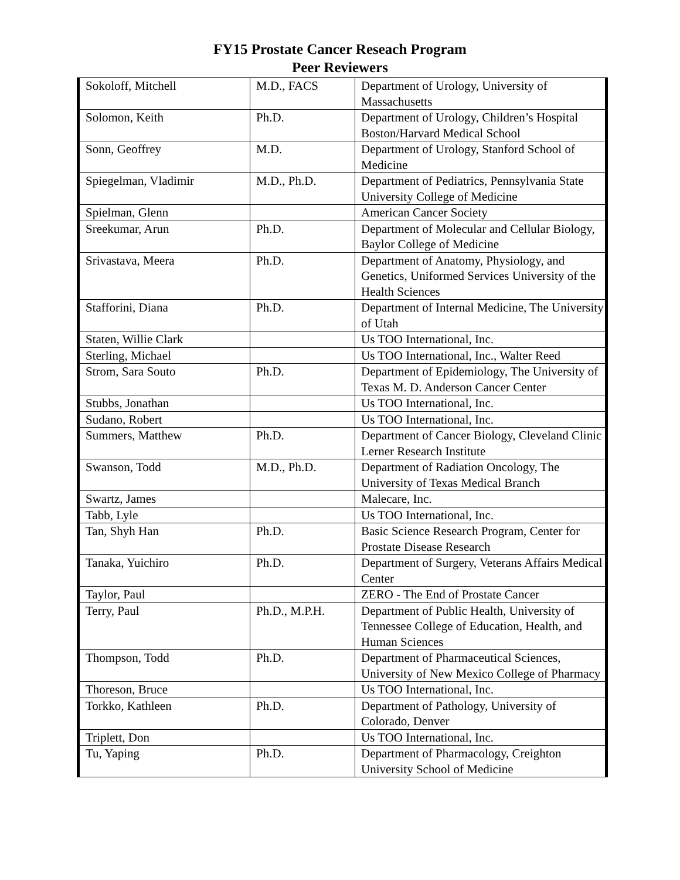FY15 Prostate Cancer Reseach Program
Peer Reviewers
| Sokoloff, Mitchell | M.D., FACS | Department of Urology, University of Massachusetts |
| Solomon, Keith | Ph.D. | Department of Urology, Children’s Hospital Boston/Harvard Medical School |
| Sonn, Geoffrey | M.D. | Department of Urology, Stanford School of Medicine |
| Spiegelman, Vladimir | M.D., Ph.D. | Department of Pediatrics, Pennsylvania State University College of Medicine |
| Spielman, Glenn | | American Cancer Society |
| Sreekumar, Arun | Ph.D. | Department of Molecular and Cellular Biology, Baylor College of Medicine |
| Srivastava, Meera | Ph.D. | Department of Anatomy, Physiology, and Genetics, Uniformed Services University of the Health Sciences |
| Stafforini, Diana | Ph.D. | Department of Internal Medicine, The University of Utah |
| Staten, Willie Clark | | Us TOO International, Inc. |
| Sterling, Michael | | Us TOO International, Inc., Walter Reed |
| Strom, Sara Souto | Ph.D. | Department of Epidemiology, The University of Texas M. D. Anderson Cancer Center |
| Stubbs, Jonathan | | Us TOO International, Inc. |
| Sudano, Robert | | Us TOO International, Inc. |
| Summers, Matthew | Ph.D. | Department of Cancer Biology, Cleveland Clinic Lerner Research Institute |
| Swanson, Todd | M.D., Ph.D. | Department of Radiation Oncology, The University of Texas Medical Branch |
| Swartz, James | | Malecare, Inc. |
| Tabb, Lyle | | Us TOO International, Inc. |
| Tan, Shyh Han | Ph.D. | Basic Science Research Program, Center for Prostate Disease Research |
| Tanaka, Yuichiro | Ph.D. | Department of Surgery, Veterans Affairs Medical Center |
| Taylor, Paul | | ZERO - The End of Prostate Cancer |
| Terry, Paul | Ph.D., M.P.H. | Department of Public Health, University of Tennessee College of Education, Health, and Human Sciences |
| Thompson, Todd | Ph.D. | Department of Pharmaceutical Sciences, University of New Mexico College of Pharmacy |
| Thoreson, Bruce | | Us TOO International, Inc. |
| Torkko, Kathleen | Ph.D. | Department of Pathology, University of Colorado, Denver |
| Triplett, Don | | Us TOO International, Inc. |
| Tu, Yaping | Ph.D. | Department of Pharmacology, Creighton University School of Medicine |